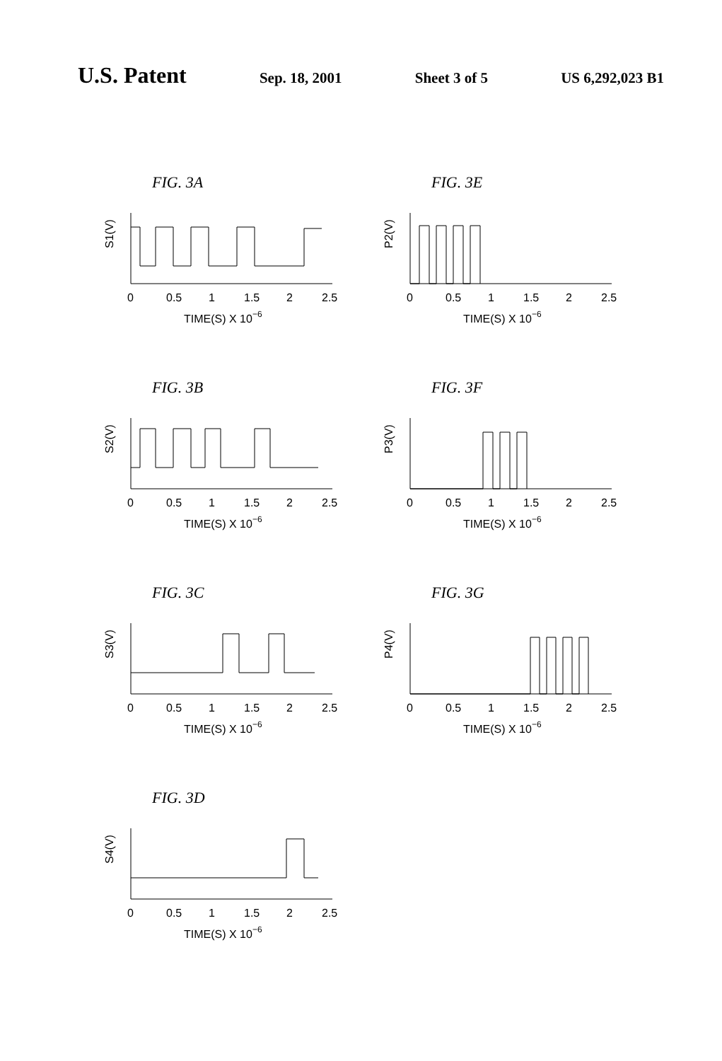U.S. Patent Sep. 18, 2001 Sheet 3 of 5 US 6,292,023 B1
FIG. 3A
S1(V)
0
0.5
1
1.5
2
2.5
TIME(S) X 10−6
FIG. 3E
P2(V)
0
0.5
1
1.5
2
2.5
TIME(S) X 10−6
FIG. 3B
S2(V)
0
0.5
1
1.5
2
2.5
TIME(S) X 10−6
FIG. 3F
P3(V)
0
0.5
1
1.5
2
2.5
TIME(S) X 10−6
FIG. 3C
S3(V)
0
0.5
1
1.5
2
2.5
TIME(S) X 10−6
FIG. 3G
P4(V)
0
0.5
1
1.5
2
2.5
TIME(S) X 10−6
FIG. 3D
S4(V)
0
0.5
1
1.5
2
2.5
TIME(S) X 10−6